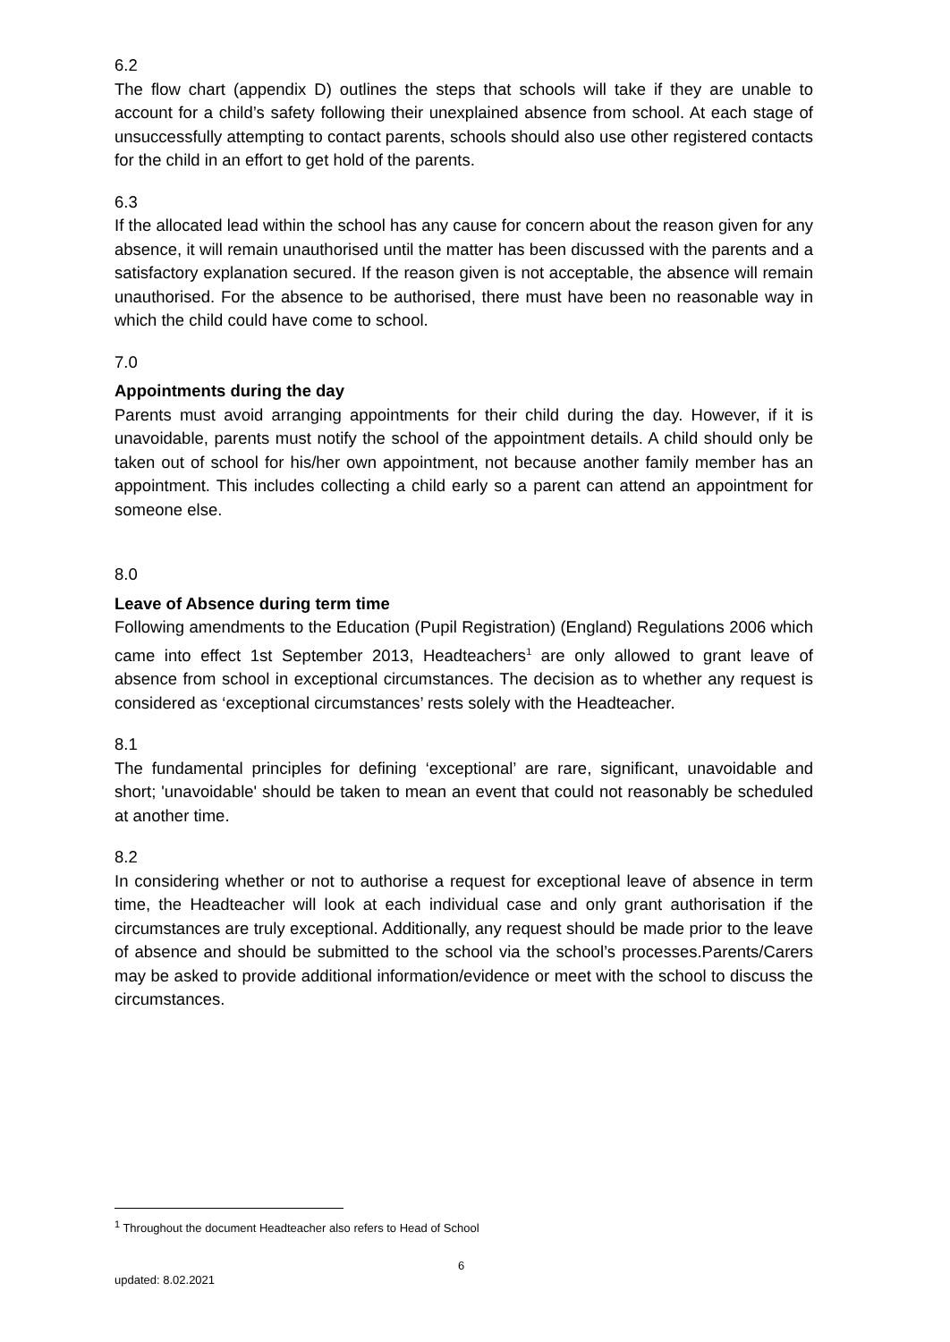6.2
The flow chart (appendix D) outlines the steps that schools will take if they are unable to account for a child’s safety following their unexplained absence from school. At each stage of unsuccessfully attempting to contact parents, schools should also use other registered contacts for the child in an effort to get hold of the parents.
6.3
If the allocated lead within the school has any cause for concern about the reason given for any absence, it will remain unauthorised until the matter has been discussed with the parents and a satisfactory explanation secured. If the reason given is not acceptable, the absence will remain unauthorised. For the absence to be authorised, there must have been no reasonable way in which the child could have come to school.
7.0
Appointments during the day
Parents must avoid arranging appointments for their child during the day. However, if it is unavoidable, parents must notify the school of the appointment details. A child should only be taken out of school for his/her own appointment, not because another family member has an appointment. This includes collecting a child early so a parent can attend an appointment for someone else.
8.0
Leave of Absence during term time
Following amendments to the Education (Pupil Registration) (England) Regulations 2006 which came into effect 1st September 2013, Headteachers<sup>1</sup> are only allowed to grant leave of absence from school in exceptional circumstances. The decision as to whether any request is considered as ‘exceptional circumstances’ rests solely with the Headteacher.
8.1
The fundamental principles for defining ‘exceptional’ are rare, significant, unavoidable and short; 'unavoidable' should be taken to mean an event that could not reasonably be scheduled at another time.
8.2
In considering whether or not to authorise a request for exceptional leave of absence in term time, the Headteacher will look at each individual case and only grant authorisation if the circumstances are truly exceptional. Additionally, any request should be made prior to the leave of absence and should be submitted to the school via the school’s processes.Parents/Carers may be asked to provide additional information/evidence or meet with the school to discuss the circumstances.
<sup>1</sup> Throughout the document Headteacher also refers to Head of School
6
updated: 8.02.2021